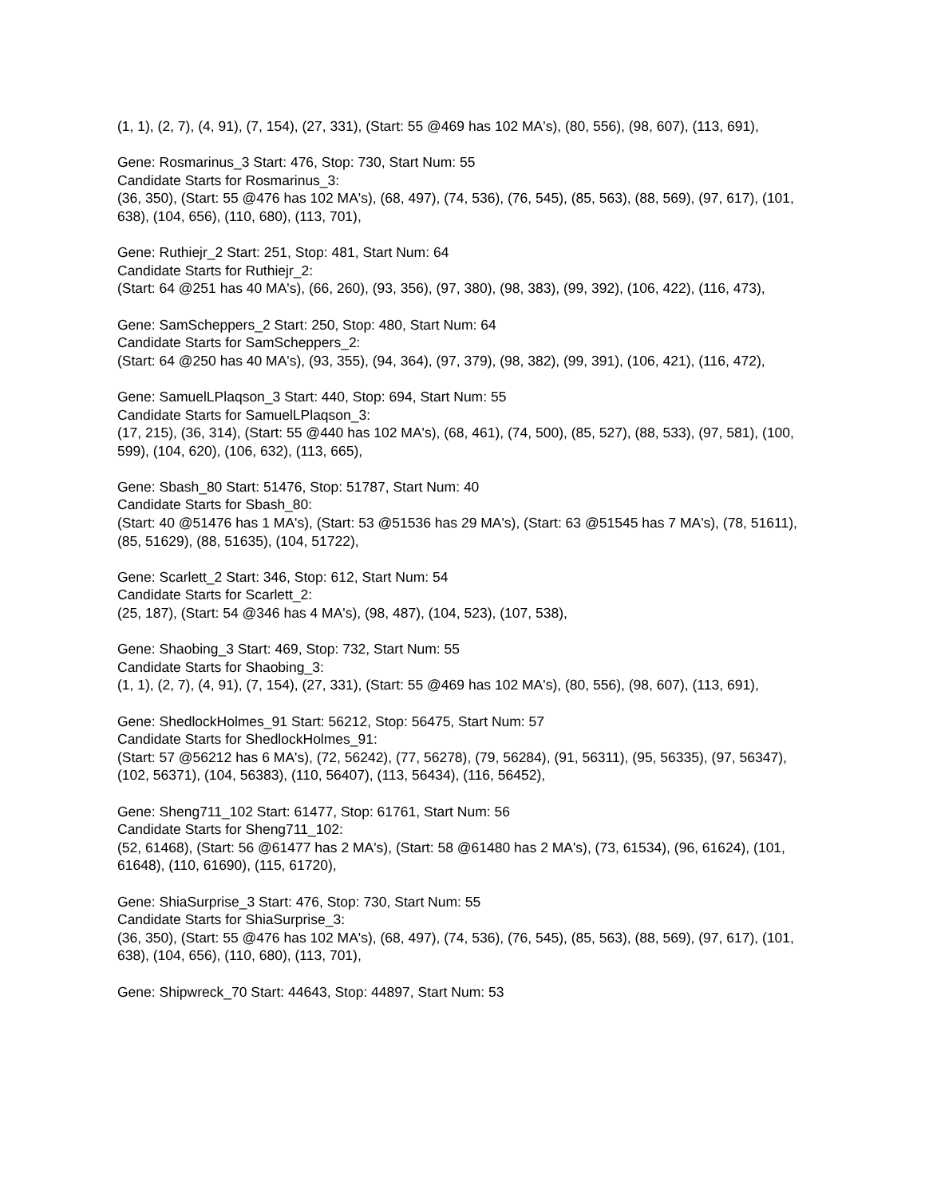(1, 1), (2, 7), (4, 91), (7, 154), (27, 331), (Start: 55 @469 has 102 MA's), (80, 556), (98, 607), (113, 691),
Gene: Rosmarinus_3 Start: 476, Stop: 730, Start Num: 55
Candidate Starts for Rosmarinus_3:
(36, 350), (Start: 55 @476 has 102 MA's), (68, 497), (74, 536), (76, 545), (85, 563), (88, 569), (97, 617), (101, 638), (104, 656), (110, 680), (113, 701),
Gene: Ruthiejr_2 Start: 251, Stop: 481, Start Num: 64
Candidate Starts for Ruthiejr_2:
(Start: 64 @251 has 40 MA's), (66, 260), (93, 356), (97, 380), (98, 383), (99, 392), (106, 422), (116, 473),
Gene: SamScheppers_2 Start: 250, Stop: 480, Start Num: 64
Candidate Starts for SamScheppers_2:
(Start: 64 @250 has 40 MA's), (93, 355), (94, 364), (97, 379), (98, 382), (99, 391), (106, 421), (116, 472),
Gene: SamuelLPlaqson_3 Start: 440, Stop: 694, Start Num: 55
Candidate Starts for SamuelLPlaqson_3:
(17, 215), (36, 314), (Start: 55 @440 has 102 MA's), (68, 461), (74, 500), (85, 527), (88, 533), (97, 581), (100, 599), (104, 620), (106, 632), (113, 665),
Gene: Sbash_80 Start: 51476, Stop: 51787, Start Num: 40
Candidate Starts for Sbash_80:
(Start: 40 @51476 has 1 MA's), (Start: 53 @51536 has 29 MA's), (Start: 63 @51545 has 7 MA's), (78, 51611), (85, 51629), (88, 51635), (104, 51722),
Gene: Scarlett_2 Start: 346, Stop: 612, Start Num: 54
Candidate Starts for Scarlett_2:
(25, 187), (Start: 54 @346 has 4 MA's), (98, 487), (104, 523), (107, 538),
Gene: Shaobing_3 Start: 469, Stop: 732, Start Num: 55
Candidate Starts for Shaobing_3:
(1, 1), (2, 7), (4, 91), (7, 154), (27, 331), (Start: 55 @469 has 102 MA's), (80, 556), (98, 607), (113, 691),
Gene: ShedlockHolmes_91 Start: 56212, Stop: 56475, Start Num: 57
Candidate Starts for ShedlockHolmes_91:
(Start: 57 @56212 has 6 MA's), (72, 56242), (77, 56278), (79, 56284), (91, 56311), (95, 56335), (97, 56347), (102, 56371), (104, 56383), (110, 56407), (113, 56434), (116, 56452),
Gene: Sheng711_102 Start: 61477, Stop: 61761, Start Num: 56
Candidate Starts for Sheng711_102:
(52, 61468), (Start: 56 @61477 has 2 MA's), (Start: 58 @61480 has 2 MA's), (73, 61534), (96, 61624), (101, 61648), (110, 61690), (115, 61720),
Gene: ShiaSurprise_3 Start: 476, Stop: 730, Start Num: 55
Candidate Starts for ShiaSurprise_3:
(36, 350), (Start: 55 @476 has 102 MA's), (68, 497), (74, 536), (76, 545), (85, 563), (88, 569), (97, 617), (101, 638), (104, 656), (110, 680), (113, 701),
Gene: Shipwreck_70 Start: 44643, Stop: 44897, Start Num: 53